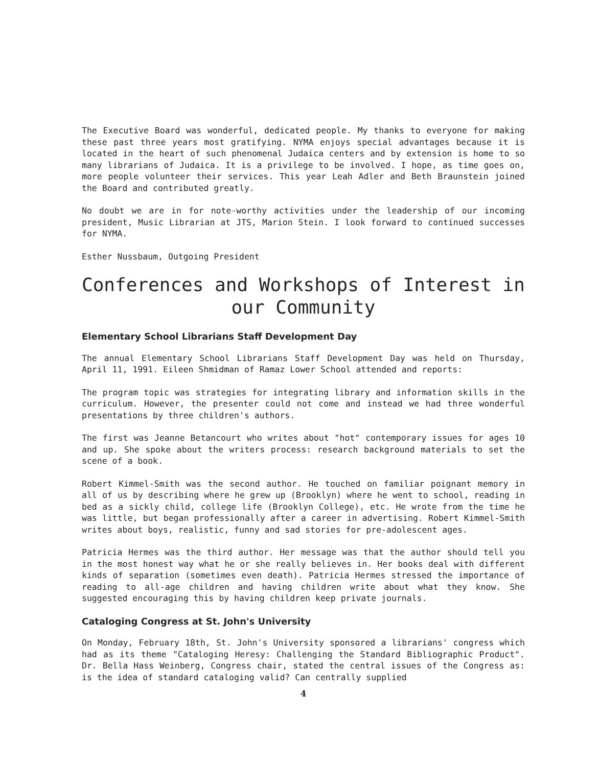The Executive Board was wonderful, dedicated people. My thanks to everyone for making these past three years most gratifying. NYMA enjoys special advantages because it is located in the heart of such phenomenal Judaica centers and by extension is home to so many librarians of Judaica. It is a privilege to be involved. I hope, as time goes on, more people volunteer their services. This year Leah Adler and Beth Braunstein joined the Board and contributed greatly.
No doubt we are in for note-worthy activities under the leadership of our incoming president, Music Librarian at JTS, Marion Stein. I look forward to continued successes for NYMA.
Esther Nussbaum, Outgoing President
Conferences and Workshops of Interest in our Community
Elementary School Librarians Staff Development Day
The annual Elementary School Librarians Staff Development Day was held on Thursday, April 11, 1991. Eileen Shmidman of Ramaz Lower School attended and reports:
The program topic was strategies for integrating library and information skills in the curriculum. However, the presenter could not come and instead we had three wonderful presentations by three children's authors.
The first was Jeanne Betancourt who writes about "hot" contemporary issues for ages 10 and up. She spoke about the writers process: research background materials to set the scene of a book.
Robert Kimmel-Smith was the second author. He touched on familiar poignant memory in all of us by describing where he grew up (Brooklyn) where he went to school, reading in bed as a sickly child, college life (Brooklyn College), etc. He wrote from the time he was little, but began professionally after a career in advertising. Robert Kimmel-Smith writes about boys, realistic, funny and sad stories for pre-adolescent ages.
Patricia Hermes was the third author. Her message was that the author should tell you in the most honest way what he or she really believes in. Her books deal with different kinds of separation (sometimes even death). Patricia Hermes stressed the importance of reading to all-age children and having children write about what they know. She suggested encouraging this by having children keep private journals.
Cataloging Congress at St. John's University
On Monday, February 18th, St. John's University sponsored a librarians' congress which had as its theme "Cataloging Heresy: Challenging the Standard Bibliographic Product". Dr. Bella Hass Weinberg, Congress chair, stated the central issues of the Congress as: is the idea of standard cataloging valid? Can centrally supplied
4